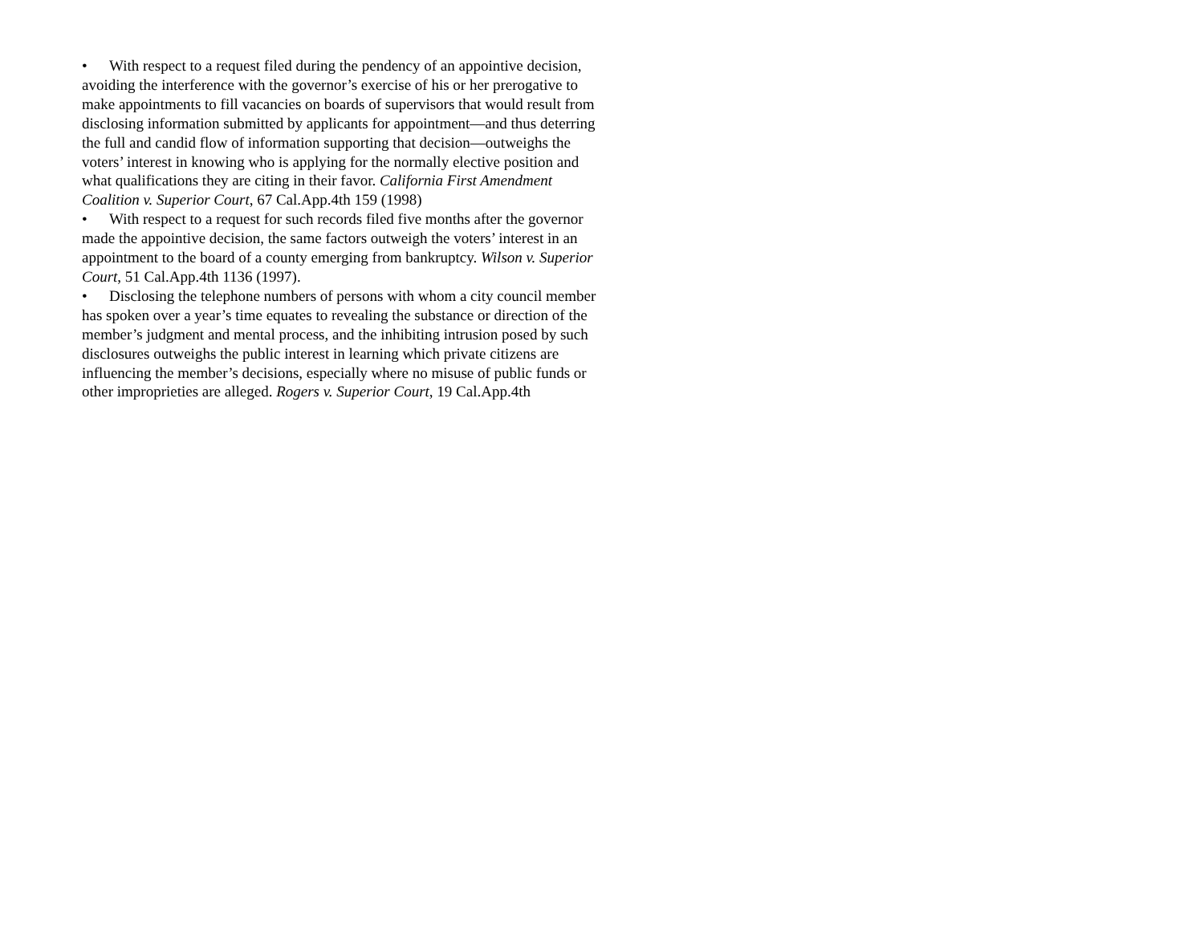• With respect to a request filed during the pendency of an appointive decision, avoiding the interference with the governor’s exercise of his or her prerogative to make appointments to fill vacancies on boards of supervisors that would result from disclosing information submitted by applicants for appointment—and thus deterring the full and candid flow of information supporting that decision—outweighs the voters’ interest in knowing who is applying for the normally elective position and what qualifications they are citing in their favor. California First Amendment Coalition v. Superior Court, 67 Cal.App.4th 159 (1998)
• With respect to a request for such records filed five months after the governor made the appointive decision, the same factors outweigh the voters’ interest in an appointment to the board of a county emerging from bankruptcy. Wilson v. Superior Court, 51 Cal.App.4th 1136 (1997).
• Disclosing the telephone numbers of persons with whom a city council member has spoken over a year’s time equates to revealing the substance or direction of the member’s judgment and mental process, and the inhibiting intrusion posed by such disclosures outweighs the public interest in learning which private citizens are influencing the member’s decisions, especially where no misuse of public funds or other improprieties are alleged. Rogers v. Superior Court, 19 Cal.App.4th